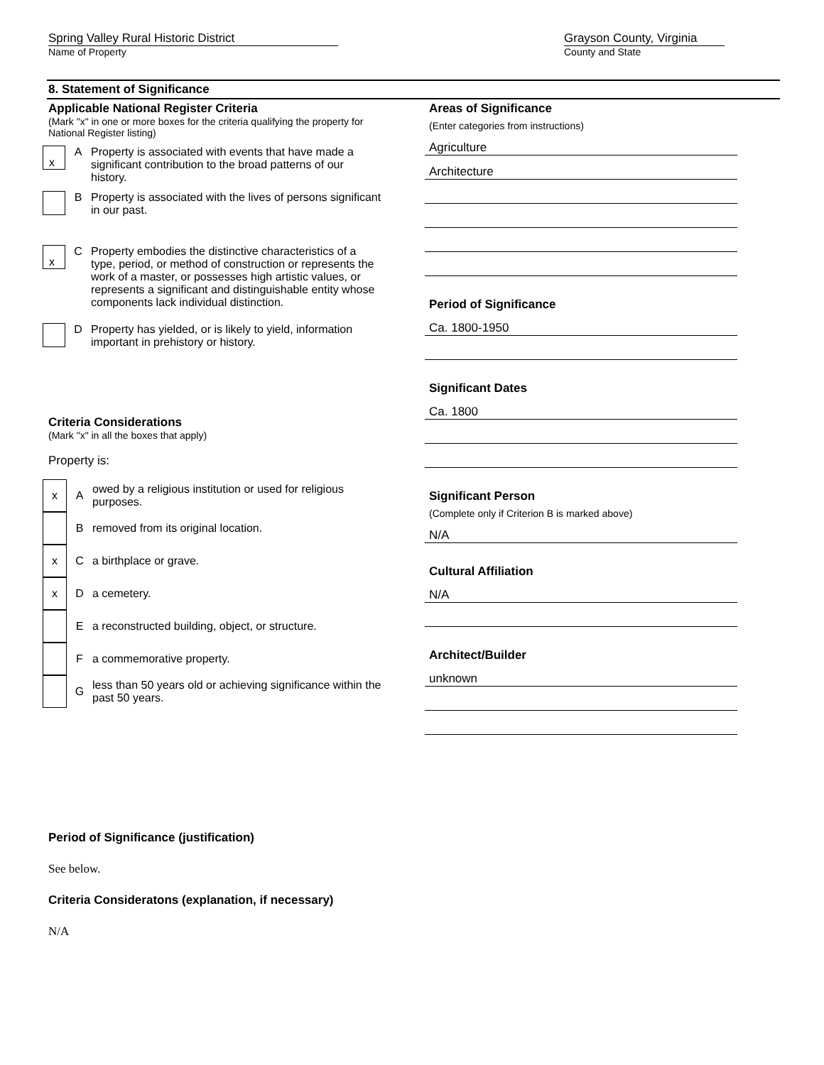Spring Valley Rural Historic District
Name of Property
Grayson County, Virginia
County and State
8. Statement of Significance
Applicable National Register Criteria
(Mark "x" in one or more boxes for the criteria qualifying the property for National Register listing)
x
A Property is associated with events that have made a significant contribution to the broad patterns of our history.
B Property is associated with the lives of persons significant in our past.
x
C Property embodies the distinctive characteristics of a type, period, or method of construction or represents the work of a master, or possesses high artistic values, or represents a significant and distinguishable entity whose components lack individual distinction.
D Property has yielded, or is likely to yield, information important in prehistory or history.
Criteria Considerations
(Mark "x" in all the boxes that apply)
Property is:
x
A
owed by a religious institution or used for religious purposes.
B
removed from its original location.
x
C a birthplace or grave.
x
D a cemetery.
E
a reconstructed building, object, or structure.
F a commemorative property.
G
less than 50 years old or achieving significance within the past 50 years.
Areas of Significance
(Enter categories from instructions)
Agriculture
Architecture
Period of Significance
Ca. 1800-1950
Significant Dates
Ca. 1800
Significant Person
(Complete only if Criterion B is marked above)
N/A
Cultural Affiliation
N/A
Architect/Builder
unknown
Period of Significance (justification)
See below.
Criteria Consideratons (explanation, if necessary)
N/A